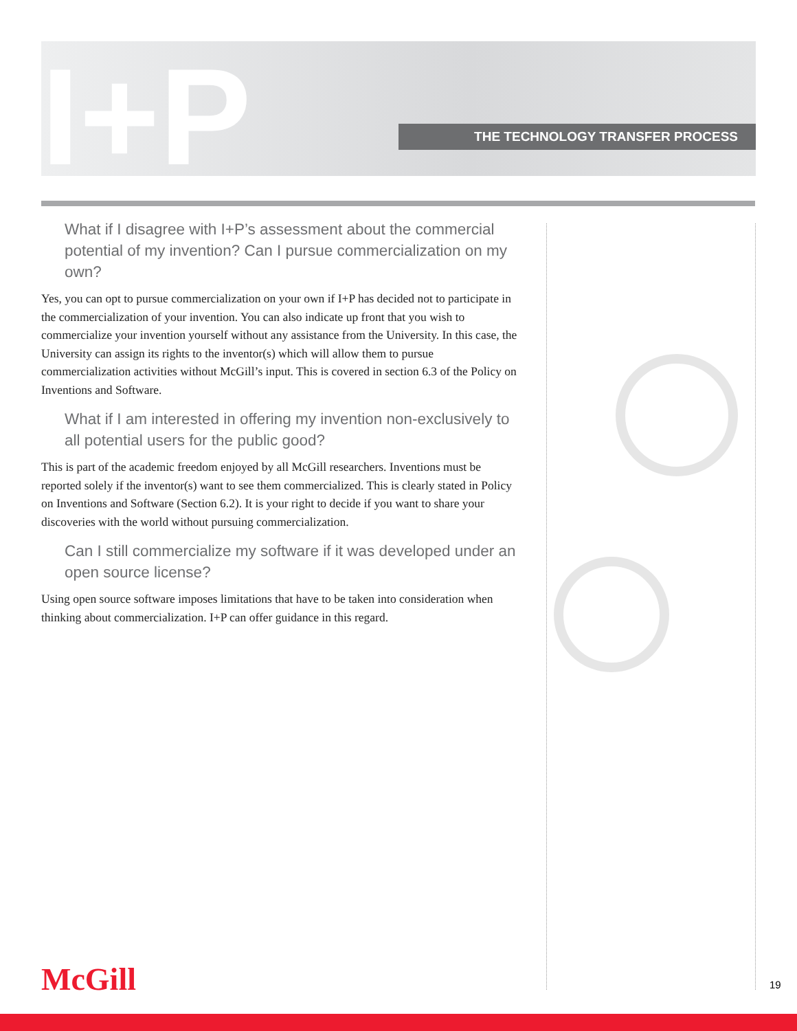I+P THE TECHNOLOGY TRANSFER PROCESS
What if I disagree with I+P’s assessment about the commercial potential of my invention? Can I pursue commercialization on my own?
Yes, you can opt to pursue commercialization on your own if I+P has decided not to participate in the commercialization of your invention. You can also indicate up front that you wish to commercialize your invention yourself without any assistance from the University. In this case, the University can assign its rights to the inventor(s) which will allow them to pursue commercialization activities without McGill’s input. This is covered in section 6.3 of the Policy on Inventions and Software.
What if I am interested in offering my invention non-exclusively to all potential users for the public good?
This is part of the academic freedom enjoyed by all McGill researchers. Inventions must be reported solely if the inventor(s) want to see them commercialized. This is clearly stated in Policy on Inventions and Software (Section 6.2). It is your right to decide if you want to share your discoveries with the world without pursuing commercialization.
Can I still commercialize my software if it was developed under an open source license?
Using open source software imposes limitations that have to be taken into consideration when thinking about commercialization. I+P can offer guidance in this regard.
McGill 19